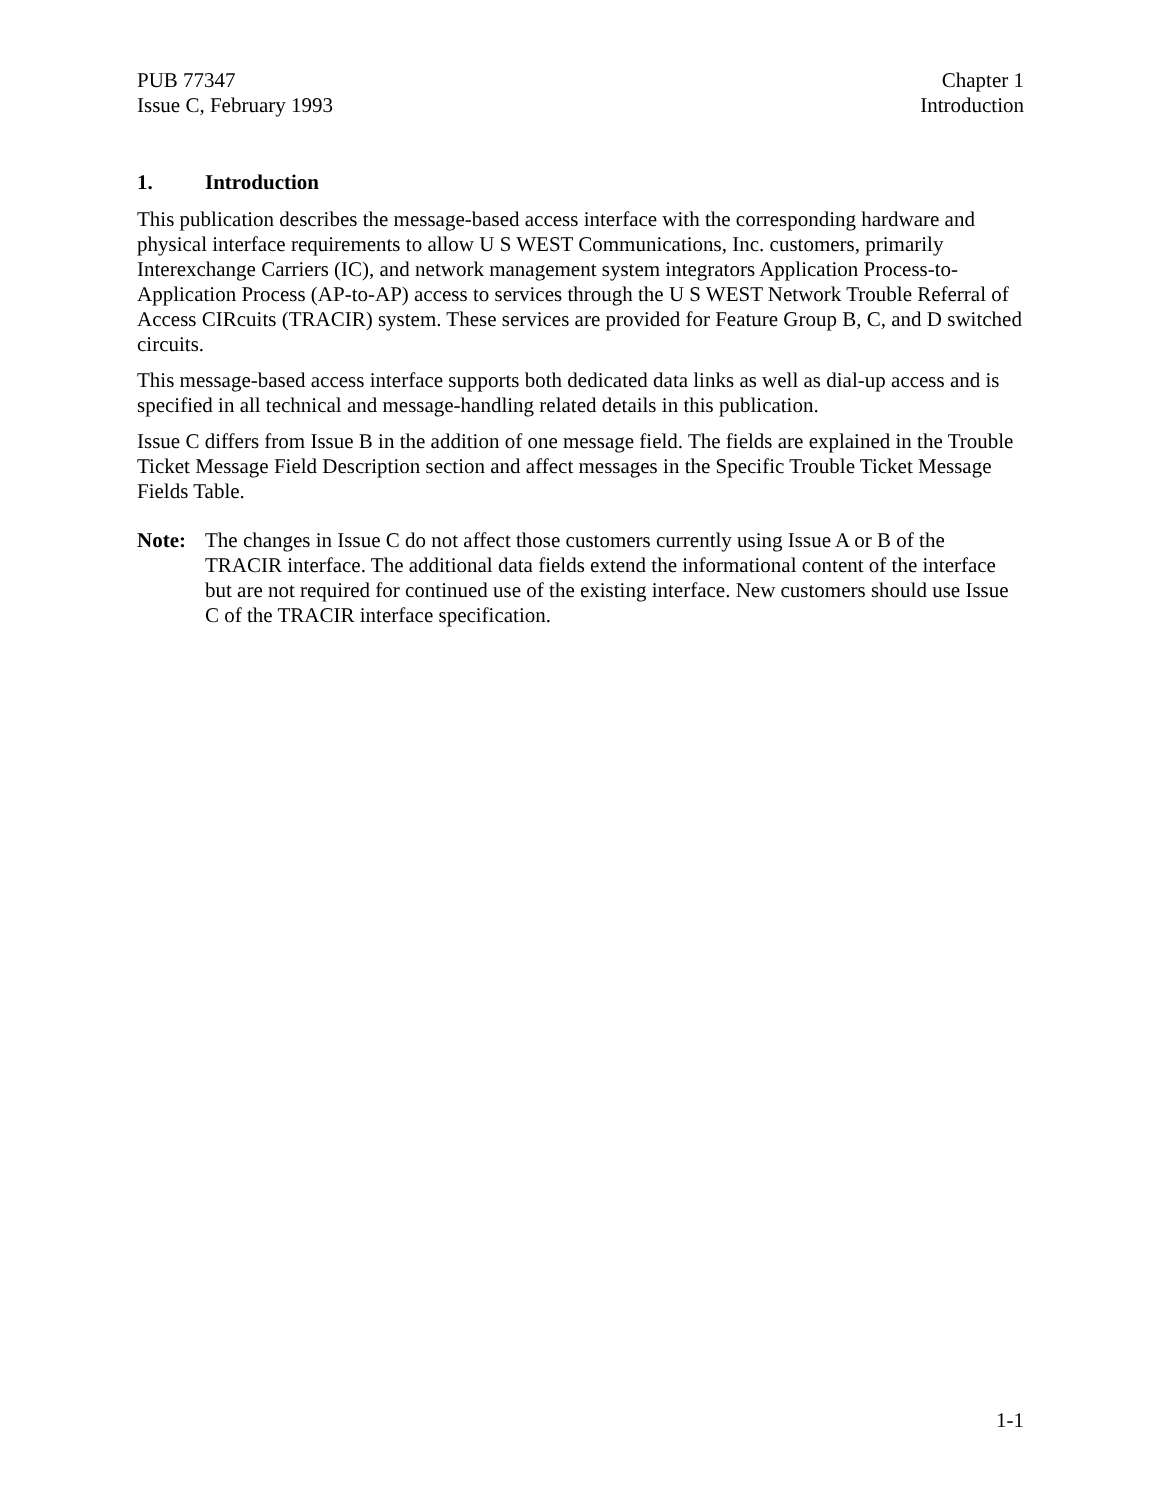PUB 77347
Issue C, February 1993
Chapter 1
Introduction
1. Introduction
This publication describes the message-based access interface with the corresponding hardware and physical interface requirements to allow U S WEST Communications, Inc. customers, primarily Interexchange Carriers (IC), and network management system integrators Application Process-to-Application Process (AP-to-AP) access to services through the U S WEST Network Trouble Referral of Access CIRcuits (TRACIR) system. These services are provided for Feature Group B, C, and D switched circuits.
This message-based access interface supports both dedicated data links as well as dial-up access and is specified in all technical and message-handling related details in this publication.
Issue C differs from Issue B in the addition of one message field. The fields are explained in the Trouble Ticket Message Field Description section and affect messages in the Specific Trouble Ticket Message Fields Table.
Note: The changes in Issue C do not affect those customers currently using Issue A or B of the TRACIR interface. The additional data fields extend the informational content of the interface but are not required for continued use of the existing interface. New customers should use Issue C of the TRACIR interface specification.
1-1